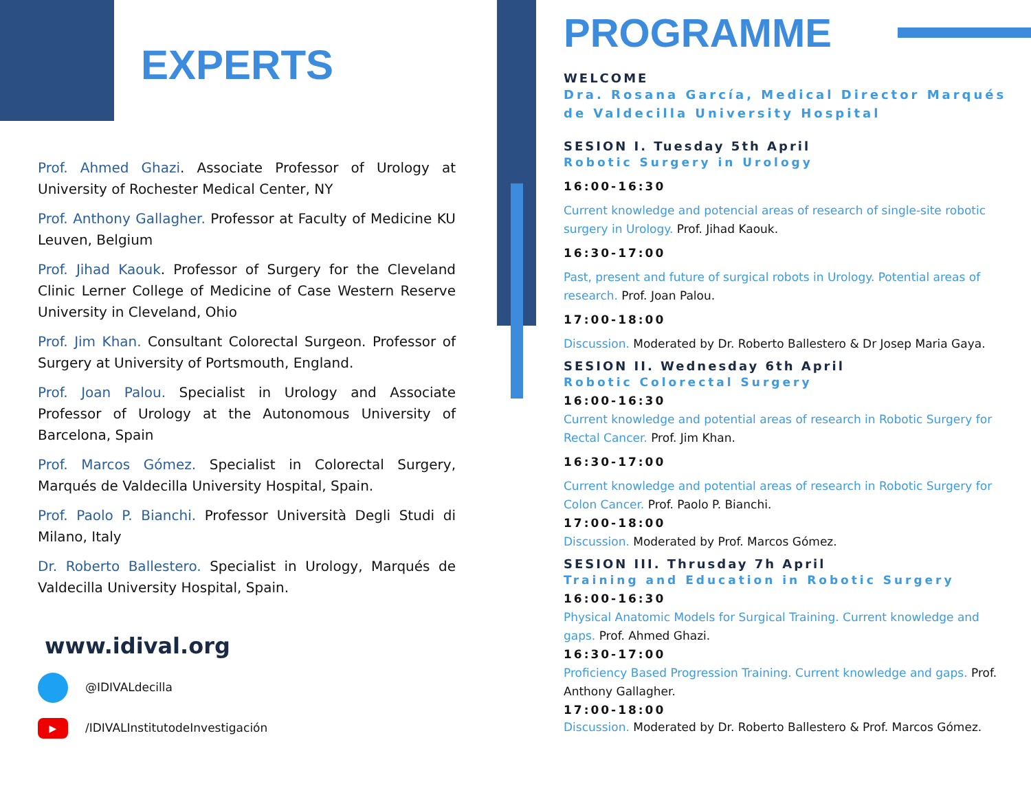EXPERTS
Prof. Ahmed Ghazi. Associate Professor of Urology at University of Rochester Medical Center, NY
Prof. Anthony Gallagher. Professor at Faculty of Medicine KU Leuven, Belgium
Prof. Jihad Kaouk. Professor of Surgery for the Cleveland Clinic Lerner College of Medicine of Case Western Reserve University in Cleveland, Ohio
Prof. Jim Khan. Consultant Colorectal Surgeon. Professor of Surgery at University of Portsmouth, England.
Prof. Joan Palou. Specialist in Urology and Associate Professor of Urology at the Autonomous University of Barcelona, Spain
Prof. Marcos Gómez. Specialist in Colorectal Surgery, Marqués de Valdecilla University Hospital, Spain.
Prof. Paolo P. Bianchi. Professor Università Degli Studi di Milano, Italy
Dr. Roberto Ballestero. Specialist in Urology, Marqués de Valdecilla University Hospital, Spain.
www.idival.org
@IDIVALdecilla
▶ /IDIVALInstitutodeInvestigación
PROGRAMME
WELCOME
Dra. Rosana García, Medical Director Marqués de Valdecilla University Hospital
SESION I. Tuesday 5th April
Robotic Surgery in Urology
16:00-16:30
Current knowledge and potencial areas of research of single-site robotic surgery in Urology. Prof. Jihad Kaouk.
16:30-17:00
Past, present and future of surgical robots in Urology. Potential areas of research. Prof. Joan Palou.
17:00-18:00
Discussion. Moderated by Dr. Roberto Ballestero & Dr Josep Maria Gaya.
SESION II. Wednesday 6th April
Robotic Colorectal Surgery
16:00-16:30
Current knowledge and potential areas of research in Robotic Surgery for Rectal Cancer. Prof. Jim Khan.
16:30-17:00
Current knowledge and potential areas of research in Robotic Surgery for Colon Cancer. Prof. Paolo P. Bianchi.
17:00-18:00
Discussion. Moderated by Prof. Marcos Gómez.
SESION III. Thrusday 7h April
Training and Education in Robotic Surgery
16:00-16:30
Physical Anatomic Models for Surgical Training. Current knowledge and gaps. Prof. Ahmed Ghazi.
16:30-17:00
Proficiency Based Progression Training. Current knowledge and gaps. Prof. Anthony Gallagher.
17:00-18:00
Discussion. Moderated by Dr. Roberto Ballestero & Prof. Marcos Gómez.